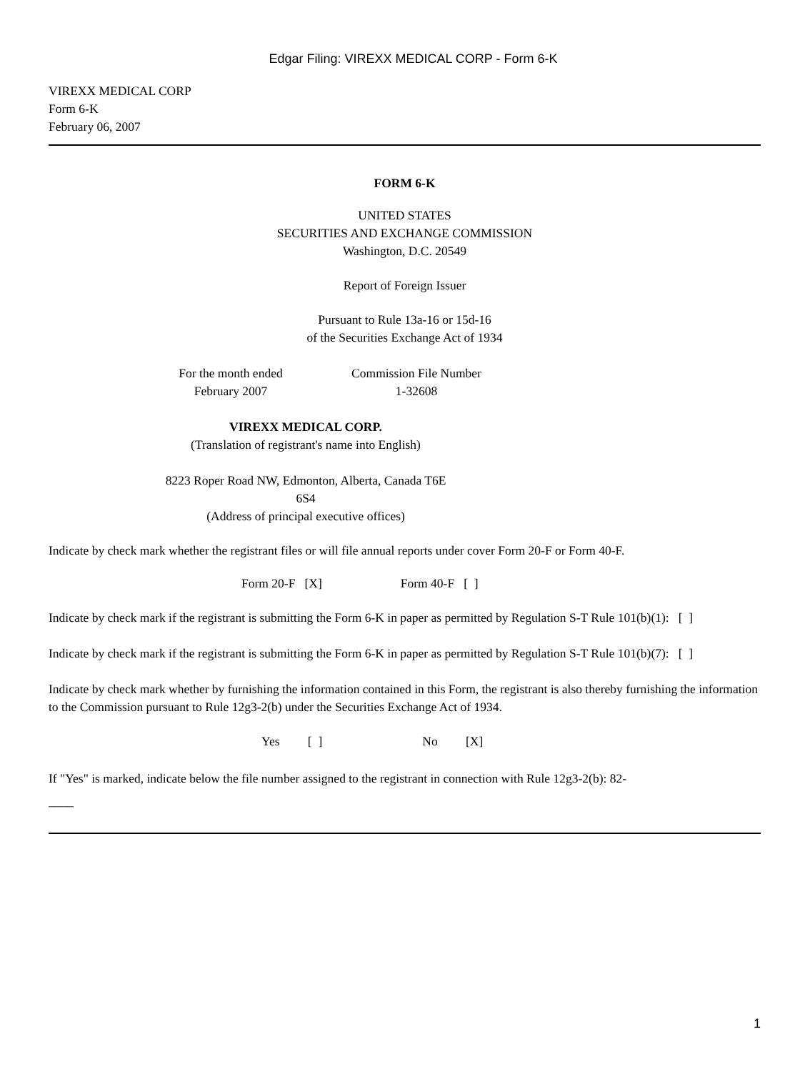Edgar Filing: VIREXX MEDICAL CORP - Form 6-K
VIREXX MEDICAL CORP
Form 6-K
February 06, 2007
FORM 6-K
UNITED STATES
SECURITIES AND EXCHANGE COMMISSION
Washington, D.C. 20549
Report of Foreign Issuer
Pursuant to Rule 13a-16 or 15d-16
of the Securities Exchange Act of 1934
For the month ended
February 2007
Commission File Number
1-32608
VIREXX MEDICAL CORP.
(Translation of registrant's name into English)
8223 Roper Road NW, Edmonton, Alberta, Canada T6E
6S4
(Address of principal executive offices)
Indicate by check mark whether the registrant files or will file annual reports under cover Form 20-F or Form 40-F.
Form 20-F [X] Form 40-F [ ]
Indicate by check mark if the registrant is submitting the Form 6-K in paper as permitted by Regulation S-T Rule 101(b)(1): [ ]
Indicate by check mark if the registrant is submitting the Form 6-K in paper as permitted by Regulation S-T Rule 101(b)(7): [ ]
Indicate by check mark whether by furnishing the information contained in this Form, the registrant is also thereby furnishing the information to the Commission pursuant to Rule 12g3-2(b) under the Securities Exchange Act of 1934.
Yes [ ] No [X]
If "Yes" is marked, indicate below the file number assigned to the registrant in connection with Rule 12g3-2(b): 82-
____
1